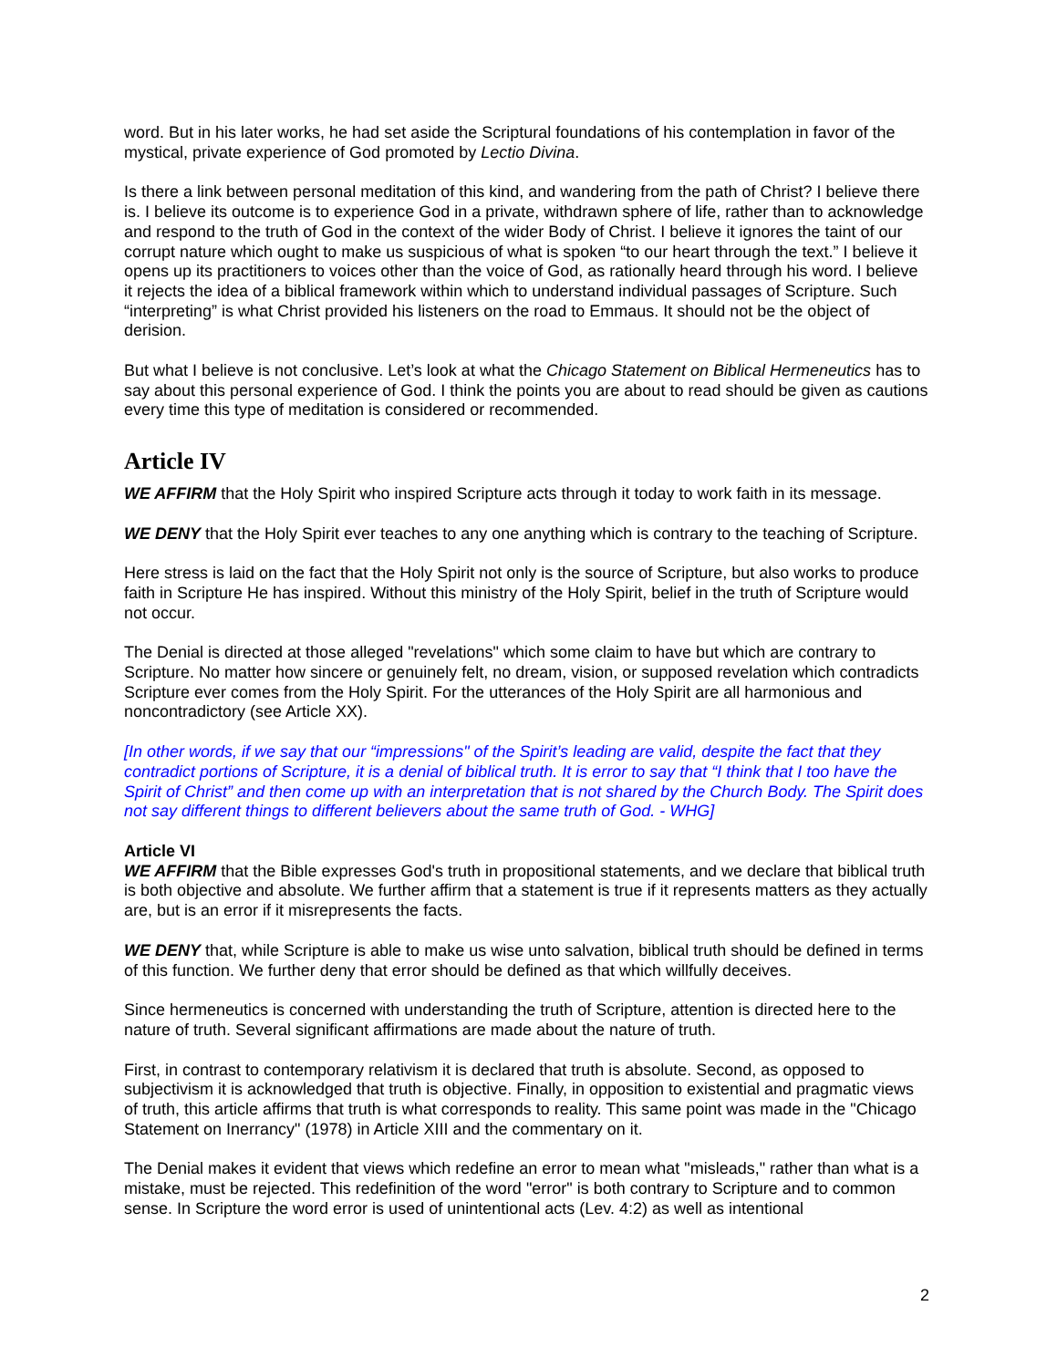word. But in his later works, he had set aside the Scriptural foundations of his contemplation in favor of the mystical, private experience of God promoted by Lectio Divina.
Is there a link between personal meditation of this kind, and wandering from the path of Christ? I believe there is. I believe its outcome is to experience God in a private, withdrawn sphere of life, rather than to acknowledge and respond to the truth of God in the context of the wider Body of Christ. I believe it ignores the taint of our corrupt nature which ought to make us suspicious of what is spoken “to our heart through the text.” I believe it opens up its practitioners to voices other than the voice of God, as rationally heard through his word. I believe it rejects the idea of a biblical framework within which to understand individual passages of Scripture. Such “interpreting” is what Christ provided his listeners on the road to Emmaus. It should not be the object of derision.
But what I believe is not conclusive. Let’s look at what the Chicago Statement on Biblical Hermeneutics has to say about this personal experience of God. I think the points you are about to read should be given as cautions every time this type of meditation is considered or recommended.
Article IV
WE AFFIRM that the Holy Spirit who inspired Scripture acts through it today to work faith in its message.
WE DENY that the Holy Spirit ever teaches to any one anything which is contrary to the teaching of Scripture.
Here stress is laid on the fact that the Holy Spirit not only is the source of Scripture, but also works to produce faith in Scripture He has inspired. Without this ministry of the Holy Spirit, belief in the truth of Scripture would not occur.
The Denial is directed at those alleged "revelations" which some claim to have but which are contrary to Scripture. No matter how sincere or genuinely felt, no dream, vision, or supposed revelation which contradicts Scripture ever comes from the Holy Spirit. For the utterances of the Holy Spirit are all harmonious and noncontradictory (see Article XX).
[In other words, if we say that our “impressions" of the Spirit’s leading are valid, despite the fact that they contradict portions of Scripture, it is a denial of biblical truth. It is error to say that “I think that I too have the Spirit of Christ” and then come up with an interpretation that is not shared by the Church Body. The Spirit does not say different things to different believers about the same truth of God. - WHG]
Article VI
WE AFFIRM that the Bible expresses God's truth in propositional statements, and we declare that biblical truth is both objective and absolute. We further affirm that a statement is true if it represents matters as they actually are, but is an error if it misrepresents the facts.
WE DENY that, while Scripture is able to make us wise unto salvation, biblical truth should be defined in terms of this function. We further deny that error should be defined as that which willfully deceives.
Since hermeneutics is concerned with understanding the truth of Scripture, attention is directed here to the nature of truth. Several significant affirmations are made about the nature of truth.
First, in contrast to contemporary relativism it is declared that truth is absolute. Second, as opposed to subjectivism it is acknowledged that truth is objective. Finally, in opposition to existential and pragmatic views of truth, this article affirms that truth is what corresponds to reality. This same point was made in the "Chicago Statement on Inerrancy" (1978) in Article XIII and the commentary on it.
The Denial makes it evident that views which redefine an error to mean what "misleads," rather than what is a mistake, must be rejected. This redefinition of the word "error" is both contrary to Scripture and to common sense. In Scripture the word error is used of unintentional acts (Lev. 4:2) as well as intentional
2